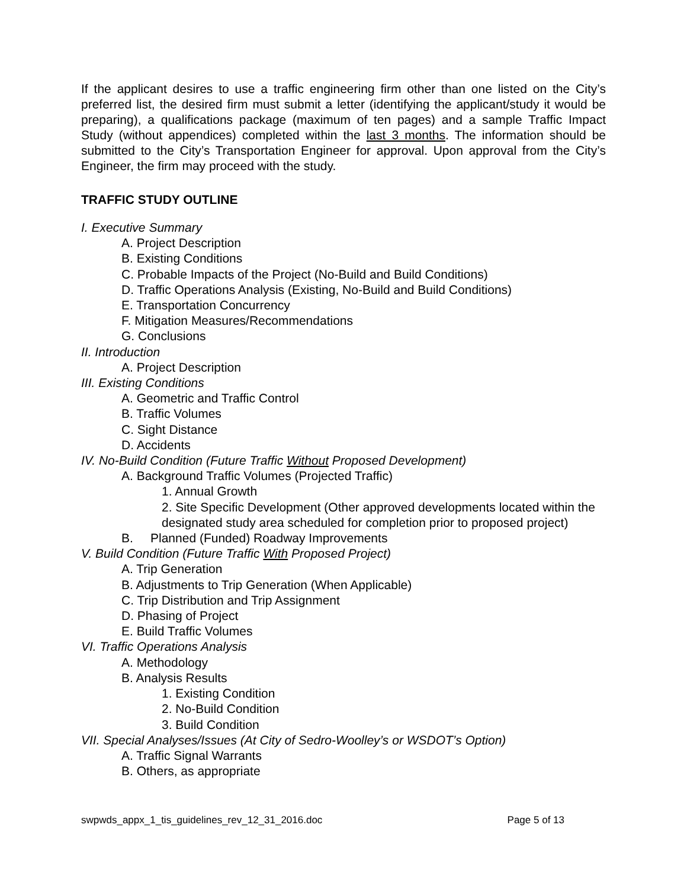If the applicant desires to use a traffic engineering firm other than one listed on the City’s preferred list, the desired firm must submit a letter (identifying the applicant/study it would be preparing), a qualifications package (maximum of ten pages) and a sample Traffic Impact Study (without appendices) completed within the last 3 months. The information should be submitted to the City’s Transportation Engineer for approval. Upon approval from the City’s Engineer, the firm may proceed with the study.
TRAFFIC STUDY OUTLINE
I. Executive Summary
A. Project Description
B. Existing Conditions
C. Probable Impacts of the Project (No-Build and Build Conditions)
D. Traffic Operations Analysis (Existing, No-Build and Build Conditions)
E. Transportation Concurrency
F. Mitigation Measures/Recommendations
G. Conclusions
II. Introduction
A. Project Description
III. Existing Conditions
A. Geometric and Traffic Control
B. Traffic Volumes
C. Sight Distance
D. Accidents
IV. No-Build Condition (Future Traffic Without Proposed Development)
A. Background Traffic Volumes (Projected Traffic)
1. Annual Growth
2. Site Specific Development (Other approved developments located within the designated study area scheduled for completion prior to proposed project)
B. Planned (Funded) Roadway Improvements
V. Build Condition (Future Traffic With Proposed Project)
A. Trip Generation
B. Adjustments to Trip Generation (When Applicable)
C. Trip Distribution and Trip Assignment
D. Phasing of Project
E. Build Traffic Volumes
VI. Traffic Operations Analysis
A. Methodology
B. Analysis Results
1. Existing Condition
2. No-Build Condition
3. Build Condition
VII. Special Analyses/Issues (At City of Sedro-Woolley’s or WSDOT’s Option)
A. Traffic Signal Warrants
B. Others, as appropriate
swpwds_appx_1_tis_guidelines_rev_12_31_2016.doc Page 5 of 13